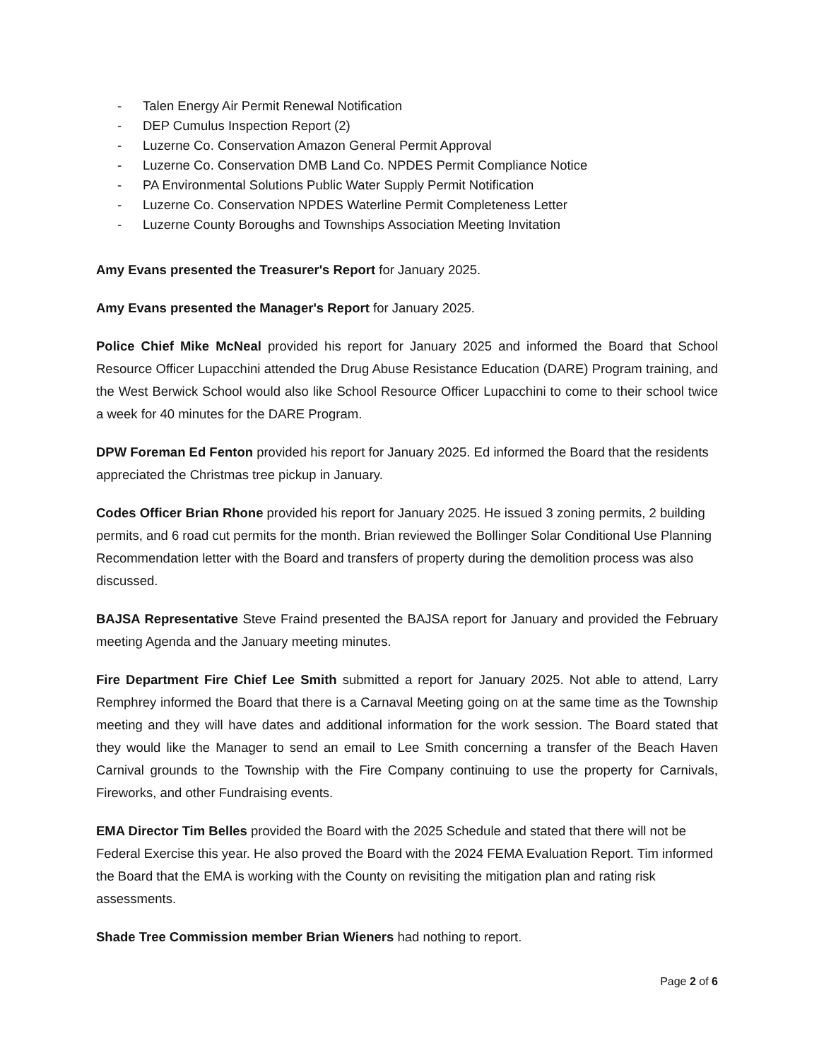- Talen Energy Air Permit Renewal Notification
- DEP Cumulus Inspection Report (2)
- Luzerne Co. Conservation Amazon General Permit Approval
- Luzerne Co. Conservation DMB Land Co. NPDES Permit Compliance Notice
- PA Environmental Solutions Public Water Supply Permit Notification
- Luzerne Co. Conservation NPDES Waterline Permit Completeness Letter
- Luzerne County Boroughs and Townships Association Meeting Invitation
Amy Evans presented the Treasurer's Report for January 2025.
Amy Evans presented the Manager's Report for January 2025.
Police Chief Mike McNeal provided his report for January 2025 and informed the Board that School Resource Officer Lupacchini attended the Drug Abuse Resistance Education (DARE) Program training, and the West Berwick School would also like School Resource Officer Lupacchini to come to their school twice a week for 40 minutes for the DARE Program.
DPW Foreman Ed Fenton provided his report for January 2025. Ed informed the Board that the residents appreciated the Christmas tree pickup in January.
Codes Officer Brian Rhone provided his report for January 2025. He issued 3 zoning permits, 2 building permits, and 6 road cut permits for the month. Brian reviewed the Bollinger Solar Conditional Use Planning Recommendation letter with the Board and transfers of property during the demolition process was also discussed.
BAJSA Representative Steve Fraind presented the BAJSA report for January and provided the February meeting Agenda and the January meeting minutes.
Fire Department Fire Chief Lee Smith submitted a report for January 2025. Not able to attend, Larry Remphrey informed the Board that there is a Carnaval Meeting going on at the same time as the Township meeting and they will have dates and additional information for the work session. The Board stated that they would like the Manager to send an email to Lee Smith concerning a transfer of the Beach Haven Carnival grounds to the Township with the Fire Company continuing to use the property for Carnivals, Fireworks, and other Fundraising events.
EMA Director Tim Belles provided the Board with the 2025 Schedule and stated that there will not be Federal Exercise this year. He also proved the Board with the 2024 FEMA Evaluation Report. Tim informed the Board that the EMA is working with the County on revisiting the mitigation plan and rating risk assessments.
Shade Tree Commission member Brian Wieners had nothing to report.
Page 2 of 6